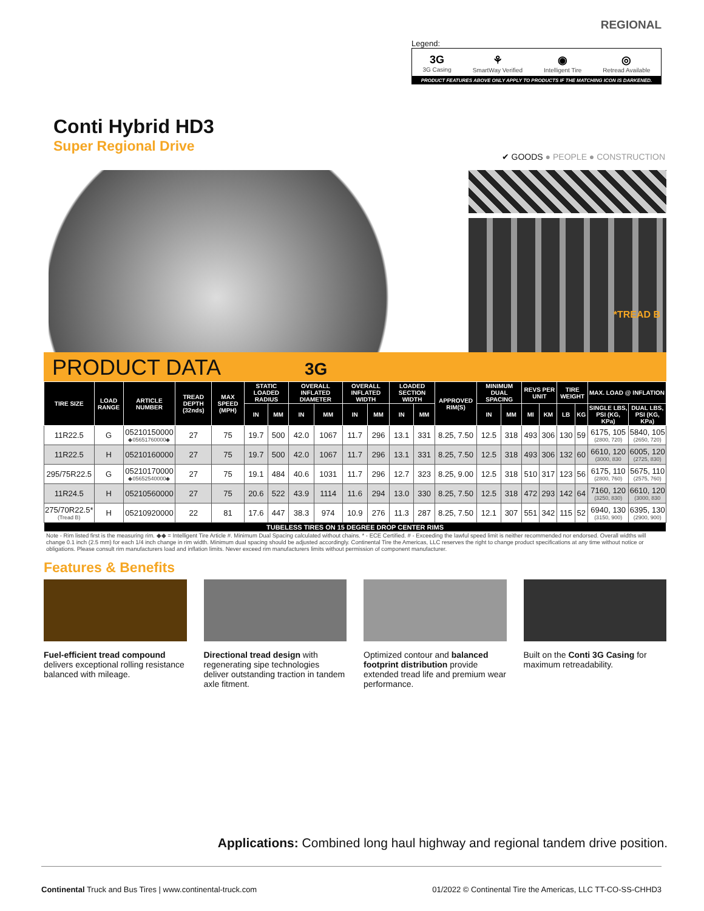REGIONAL
Legend:
3G
3G Casing
⚘
SmartWay Verified
◉
Intelligent Tire
◎
Retread Available
PRODUCT FEATURES ABOVE ONLY APPLY TO PRODUCTS IF THE MATCHING ICON IS DARKENED.
Conti Hybrid HD3
Super Regional Drive
✔ GOODS ● PEOPLE ● CONSTRUCTION
*TREAD B
PRODUCT DATA 3G
| TIRE SIZE | LOAD RANGE | ARTICLE NUMBER | TREAD DEPTH (32nds) | MAX SPEED (MPH) | STATIC LOADED RADIUS | | OVERALL INFLATED DIAMETER | | OVERALL INFLATED WIDTH | | LOADED SECTION WIDTH | | APPROVED RIM(S) | MINIMUM DUAL SPACING | | REVS PER UNIT | | TIRE WEIGHT | | MAX. LOAD @ INFLATION | |
| --- | --- | --- | --- | --- | --- | --- | --- | --- | --- | --- | --- | --- | --- | --- | --- | --- | --- | --- | --- | --- | --- |
| | | | | | IN | MM | IN | MM | IN | MM | IN | MM | | IN | MM | MI | KM | LB | KG | SINGLE LBS, PSI (KG, KPa) | DUAL LBS, PSI (KG, KPa) |
| 11R22.5 | G | 05210150000 ◆05651760000◆ | 27 | 75 | 19.7 | 500 | 42.0 | 1067 | 11.7 | 296 | 13.1 | 331 | 8.25, 7.50 | 12.5 | 318 | 493 | 306 | 130 | 59 | 6175, 105 (2800, 720) | 5840, 105 (2650, 720) |
| 11R22.5 | H | 05210160000 | 27 | 75 | 19.7 | 500 | 42.0 | 1067 | 11.7 | 296 | 13.1 | 331 | 8.25, 7.50 | 12.5 | 318 | 493 | 306 | 132 | 60 | 6610, 120 (3000, 830 | 6005, 120 (2725, 830) |
| 295/75R22.5 | G | 05210170000 ◆05652540000◆ | 27 | 75 | 19.1 | 484 | 40.6 | 1031 | 11.7 | 296 | 12.7 | 323 | 8.25, 9.00 | 12.5 | 318 | 510 | 317 | 123 | 56 | 6175, 110 (2800, 760) | 5675, 110 (2575, 760) |
| 11R24.5 | H | 05210560000 | 27 | 75 | 20.6 | 522 | 43.9 | 1114 | 11.6 | 294 | 13.0 | 330 | 8.25, 7.50 | 12.5 | 318 | 472 | 293 | 142 | 64 | 7160, 120 (3250, 830) | 6610, 120 (3000, 830 |
| 275/70R22.5* (Tread B) | H | 05210920000 | 22 | 81 | 17.6 | 447 | 38.3 | 974 | 10.9 | 276 | 11.3 | 287 | 8.25, 7.50 | 12.1 | 307 | 551 | 342 | 115 | 52 | 6940, 130 (3150, 900) | 6395, 130 (2900, 900) |
| TUBELESS TIRES ON 15 DEGREE DROP CENTER RIMS | | | | | | | | | | | | | | | | | | | | | |
Note - Rim listed first is the measuring rim. ◆◆ = Intelligent Tire Article #. Minimum Dual Spacing calculated without chains. * - ECE Certified. # - Exceeding the lawful speed limit is neither recommended nor endorsed. Overall widths will change 0.1 inch (2.5 mm) for each 1/4 inch change in rim width. Minimum dual spacing should be adjusted accordingly. Continental Tire the Americas, LLC reserves the right to change product specifications at any time without notice or obligations. Please consult rim manufacturers load and inflation limits. Never exceed rim manufacturers limits without permission of component manufacturer.
Features & Benefits
Fuel-efficient tread compound delivers exceptional rolling resistance balanced with mileage.
Directional tread design with regenerating sipe technologies deliver outstanding traction in tandem axle fitment.
Optimized contour and balanced footprint distribution provide extended tread life and premium wear performance.
Built on the Conti 3G Casing for maximum retreadability.
Applications: Combined long haul highway and regional tandem drive position.
Continental Truck and Bus Tires | www.continental-truck.com 01/2022 © Continental Tire the Americas, LLC TT-CO-SS-CHHD3